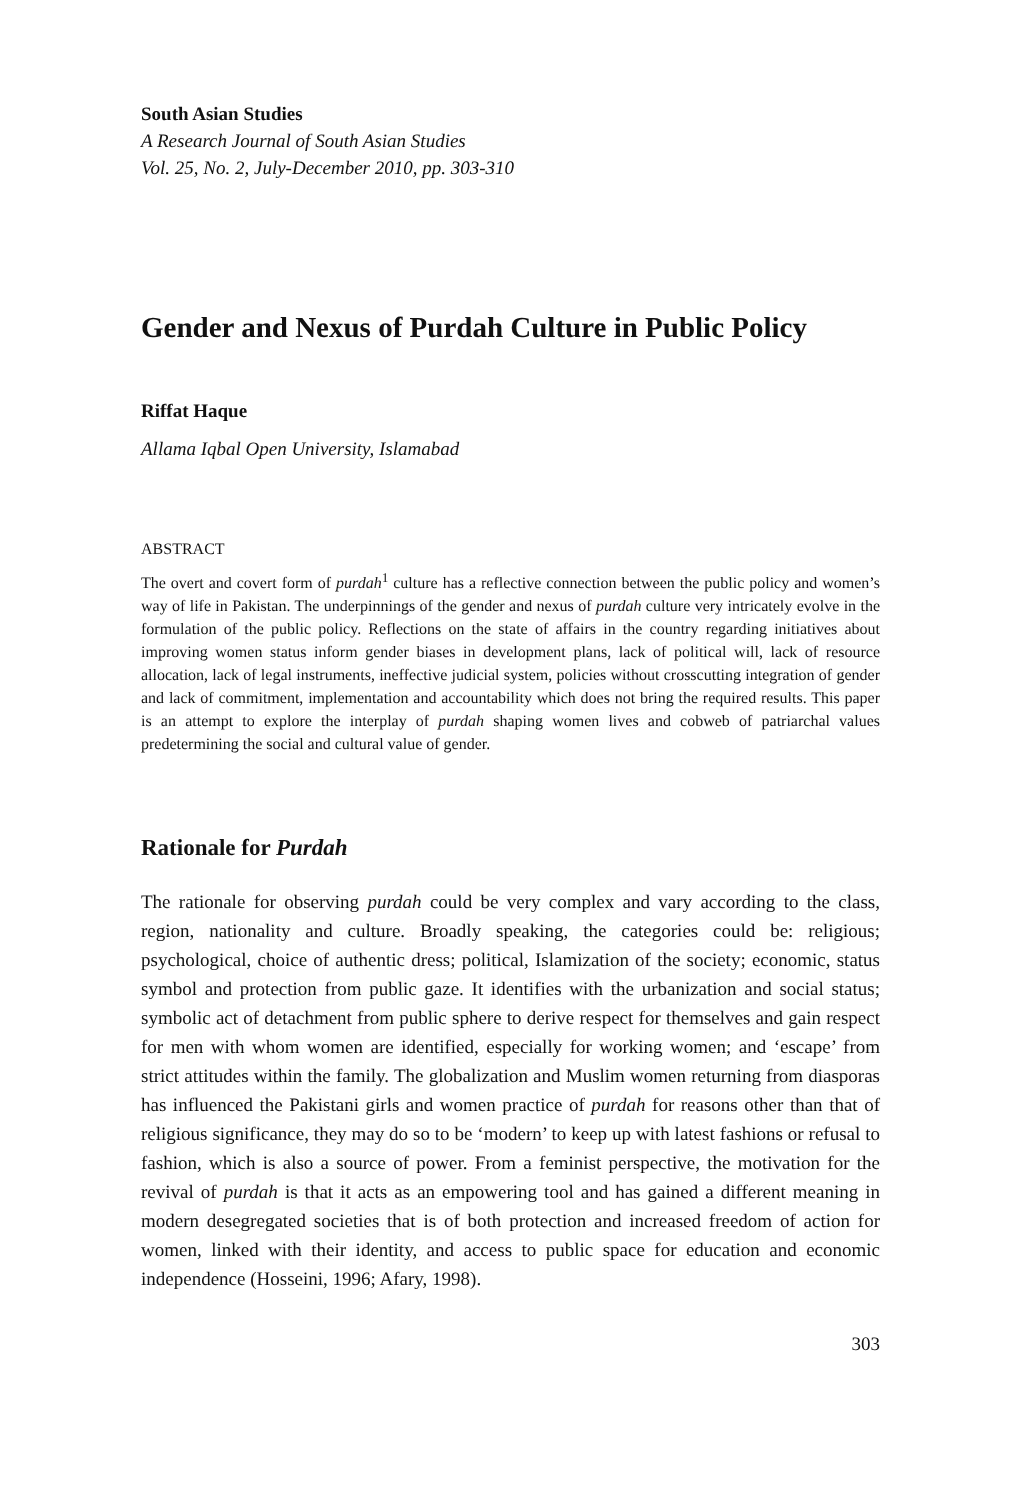South Asian Studies
A Research Journal of South Asian Studies
Vol. 25, No. 2, July-December 2010, pp. 303-310
Gender and Nexus of Purdah Culture in Public Policy
Riffat Haque
Allama Iqbal Open University, Islamabad
ABSTRACT
The overt and covert form of purdah<sup>1</sup> culture has a reflective connection between the public policy and women’s way of life in Pakistan. The underpinnings of the gender and nexus of purdah culture very intricately evolve in the formulation of the public policy. Reflections on the state of affairs in the country regarding initiatives about improving women status inform gender biases in development plans, lack of political will, lack of resource allocation, lack of legal instruments, ineffective judicial system, policies without crosscutting integration of gender and lack of commitment, implementation and accountability which does not bring the required results. This paper is an attempt to explore the interplay of purdah shaping women lives and cobweb of patriarchal values predetermining the social and cultural value of gender.
Rationale for Purdah
The rationale for observing purdah could be very complex and vary according to the class, region, nationality and culture. Broadly speaking, the categories could be: religious; psychological, choice of authentic dress; political, Islamization of the society; economic, status symbol and protection from public gaze. It identifies with the urbanization and social status; symbolic act of detachment from public sphere to derive respect for themselves and gain respect for men with whom women are identified, especially for working women; and ‘escape’ from strict attitudes within the family. The globalization and Muslim women returning from diasporas has influenced the Pakistani girls and women practice of purdah for reasons other than that of religious significance, they may do so to be ‘modern’ to keep up with latest fashions or refusal to fashion, which is also a source of power. From a feminist perspective, the motivation for the revival of purdah is that it acts as an empowering tool and has gained a different meaning in modern desegregated societies that is of both protection and increased freedom of action for women, linked with their identity, and access to public space for education and economic independence (Hosseini, 1996; Afary, 1998).
303